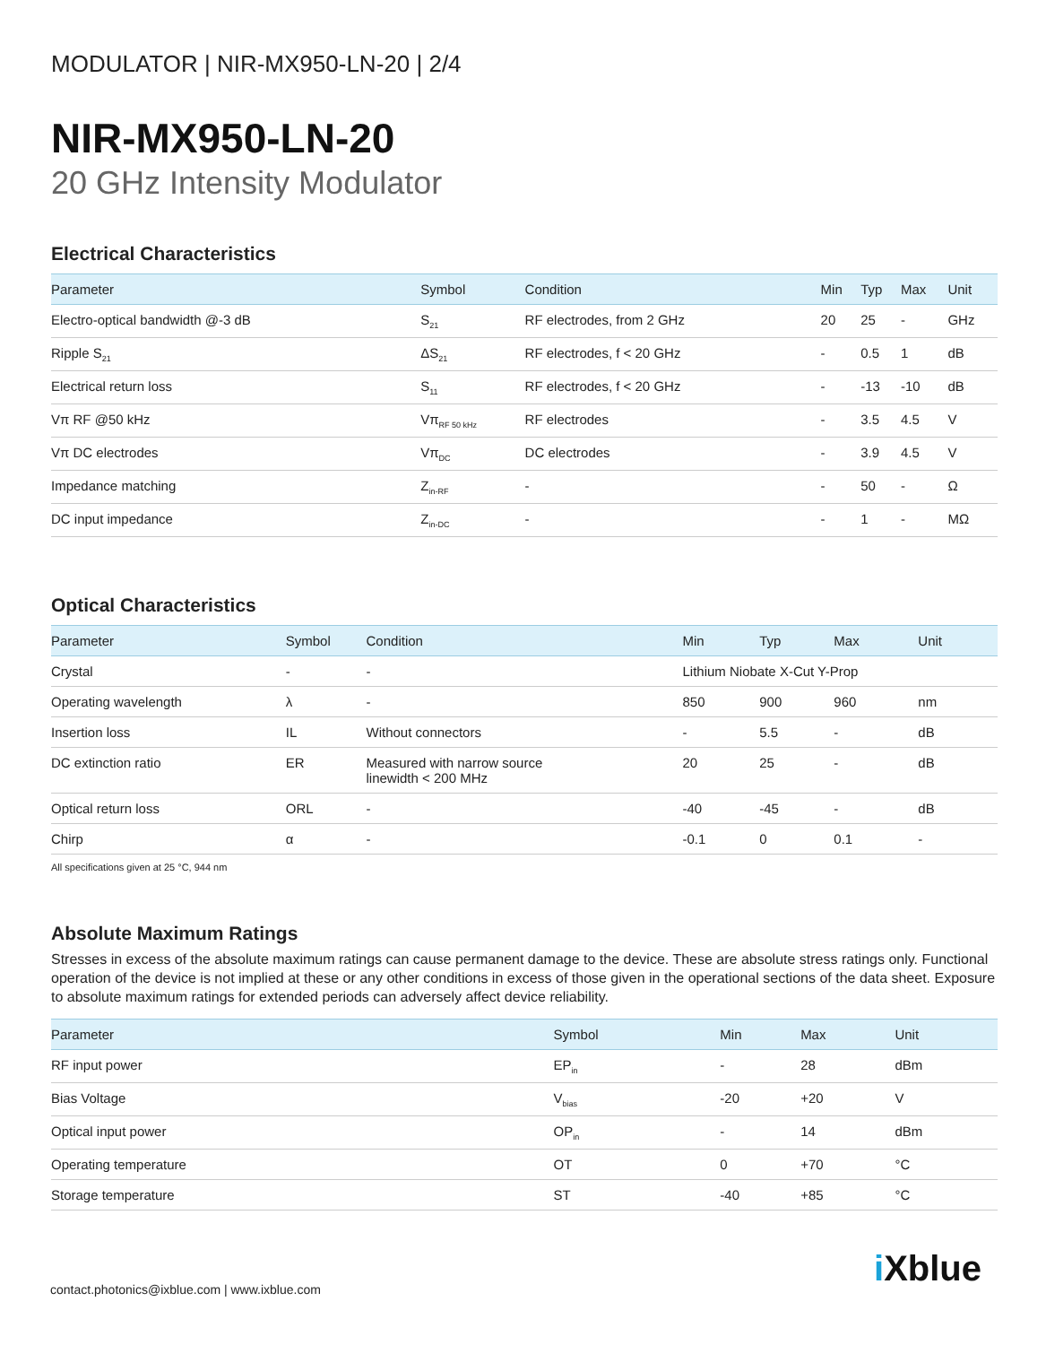MODULATOR | NIR-MX950-LN-20 | 2/4
NIR-MX950-LN-20
20 GHz Intensity Modulator
Electrical Characteristics
| Parameter | Symbol | Condition | Min | Typ | Max | Unit |
| --- | --- | --- | --- | --- | --- | --- |
| Electro-optical bandwidth @-3 dB | S<sub>21</sub> | RF electrodes, from 2 GHz | 20 | 25 | - | GHz |
| Ripple S<sub>21</sub> | ΔS<sub>21</sub> | RF electrodes, f < 20 GHz | - | 0.5 | 1 | dB |
| Electrical return loss | S<sub>11</sub> | RF electrodes, f < 20 GHz | - | -13 | -10 | dB |
| Vπ RF @50 kHz | Vπ<sub>RF 50 kHz</sub> | RF electrodes | - | 3.5 | 4.5 | V |
| Vπ DC electrodes | Vπ<sub>DC</sub> | DC electrodes | - | 3.9 | 4.5 | V |
| Impedance matching | Z<sub>in-RF</sub> | - | - | 50 | - | Ω |
| DC input impedance | Z<sub>in-DC</sub> | - | - | 1 | - | MΩ |
Optical Characteristics
| Parameter | Symbol | Condition | Min | Typ | Max | Unit |
| --- | --- | --- | --- | --- | --- | --- |
| Crystal | - | - | Lithium Niobate X-Cut Y-Prop | | | |
| Operating wavelength | λ | - | 850 | 900 | 960 | nm |
| Insertion loss | IL | Without connectors | - | 5.5 | - | dB |
| DC extinction ratio | ER | Measured with narrow source linewidth < 200 MHz | 20 | 25 | - | dB |
| Optical return loss | ORL | - | -40 | -45 | - | dB |
| Chirp | α | - | -0.1 | 0 | 0.1 | - |
All specifications given at 25 °C, 944 nm
Absolute Maximum Ratings
Stresses in excess of the absolute maximum ratings can cause permanent damage to the device. These are absolute stress ratings only. Functional operation of the device is not implied at these or any other conditions in excess of those given in the operational sections of the data sheet. Exposure to absolute maximum ratings for extended periods can adversely affect device reliability.
| Parameter | Symbol | Min | Max | Unit |
| --- | --- | --- | --- | --- |
| RF input power | EP<sub>in</sub> | - | 28 | dBm |
| Bias Voltage | V<sub>bias</sub> | -20 | +20 | V |
| Optical input power | OP<sub>in</sub> | - | 14 | dBm |
| Operating temperature | OT | 0 | +70 | °C |
| Storage temperature | ST | -40 | +85 | °C |
contact.photonics@ixblue.com | www.ixblue.com
i Xblue